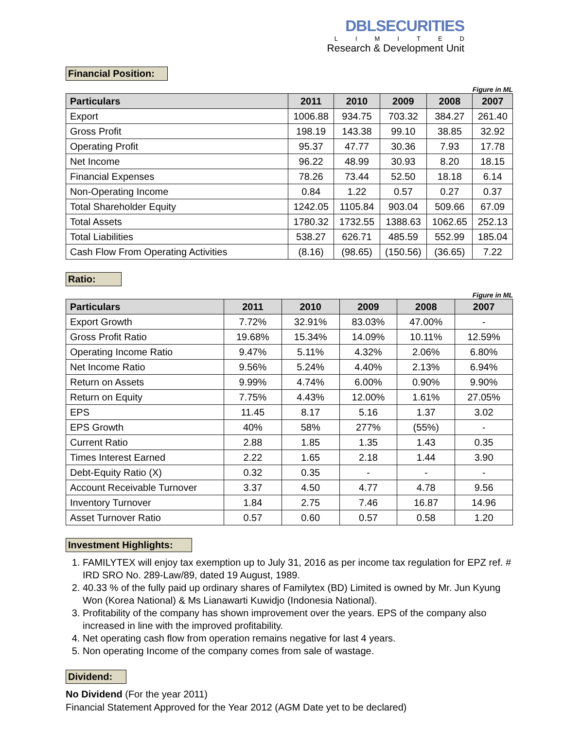DBLSECURITIES
LIMITED
Research & Development Unit
Financial Position:
Figure in ML
| Particulars | 2011 | 2010 | 2009 | 2008 | 2007 |
| --- | --- | --- | --- | --- | --- |
| Export | 1006.88 | 934.75 | 703.32 | 384.27 | 261.40 |
| Gross Profit | 198.19 | 143.38 | 99.10 | 38.85 | 32.92 |
| Operating Profit | 95.37 | 47.77 | 30.36 | 7.93 | 17.78 |
| Net Income | 96.22 | 48.99 | 30.93 | 8.20 | 18.15 |
| Financial Expenses | 78.26 | 73.44 | 52.50 | 18.18 | 6.14 |
| Non-Operating Income | 0.84 | 1.22 | 0.57 | 0.27 | 0.37 |
| Total Shareholder Equity | 1242.05 | 1105.84 | 903.04 | 509.66 | 67.09 |
| Total Assets | 1780.32 | 1732.55 | 1388.63 | 1062.65 | 252.13 |
| Total Liabilities | 538.27 | 626.71 | 485.59 | 552.99 | 185.04 |
| Cash Flow From Operating Activities | (8.16) | (98.65) | (150.56) | (36.65) | 7.22 |
Ratio:
Figure in ML
| Particulars | 2011 | 2010 | 2009 | 2008 | 2007 |
| --- | --- | --- | --- | --- | --- |
| Export Growth | 7.72% | 32.91% | 83.03% | 47.00% | - |
| Gross Profit Ratio | 19.68% | 15.34% | 14.09% | 10.11% | 12.59% |
| Operating Income Ratio | 9.47% | 5.11% | 4.32% | 2.06% | 6.80% |
| Net Income Ratio | 9.56% | 5.24% | 4.40% | 2.13% | 6.94% |
| Return on Assets | 9.99% | 4.74% | 6.00% | 0.90% | 9.90% |
| Return on Equity | 7.75% | 4.43% | 12.00% | 1.61% | 27.05% |
| EPS | 11.45 | 8.17 | 5.16 | 1.37 | 3.02 |
| EPS Growth | 40% | 58% | 277% | (55%) | - |
| Current Ratio | 2.88 | 1.85 | 1.35 | 1.43 | 0.35 |
| Times Interest Earned | 2.22 | 1.65 | 2.18 | 1.44 | 3.90 |
| Debt-Equity Ratio (X) | 0.32 | 0.35 | - | - | - |
| Account Receivable Turnover | 3.37 | 4.50 | 4.77 | 4.78 | 9.56 |
| Inventory Turnover | 1.84 | 2.75 | 7.46 | 16.87 | 14.96 |
| Asset Turnover Ratio | 0.57 | 0.60 | 0.57 | 0.58 | 1.20 |
Investment Highlights:
1. FAMILYTEX will enjoy tax exemption up to July 31, 2016 as per income tax regulation for EPZ ref. # IRD SRO No. 289-Law/89, dated 19 August, 1989.
2. 40.33 % of the fully paid up ordinary shares of Familytex (BD) Limited is owned by Mr. Jun Kyung Won (Korea National) & Ms Lianawarti Kuwidjo (Indonesia National).
3. Profitability of the company has shown improvement over the years. EPS of the company also increased in line with the improved profitability.
4. Net operating cash flow from operation remains negative for last 4 years.
5. Non operating Income of the company comes from sale of wastage.
Dividend:
No Dividend (For the year 2011)
Financial Statement Approved for the Year 2012 (AGM Date yet to be declared)